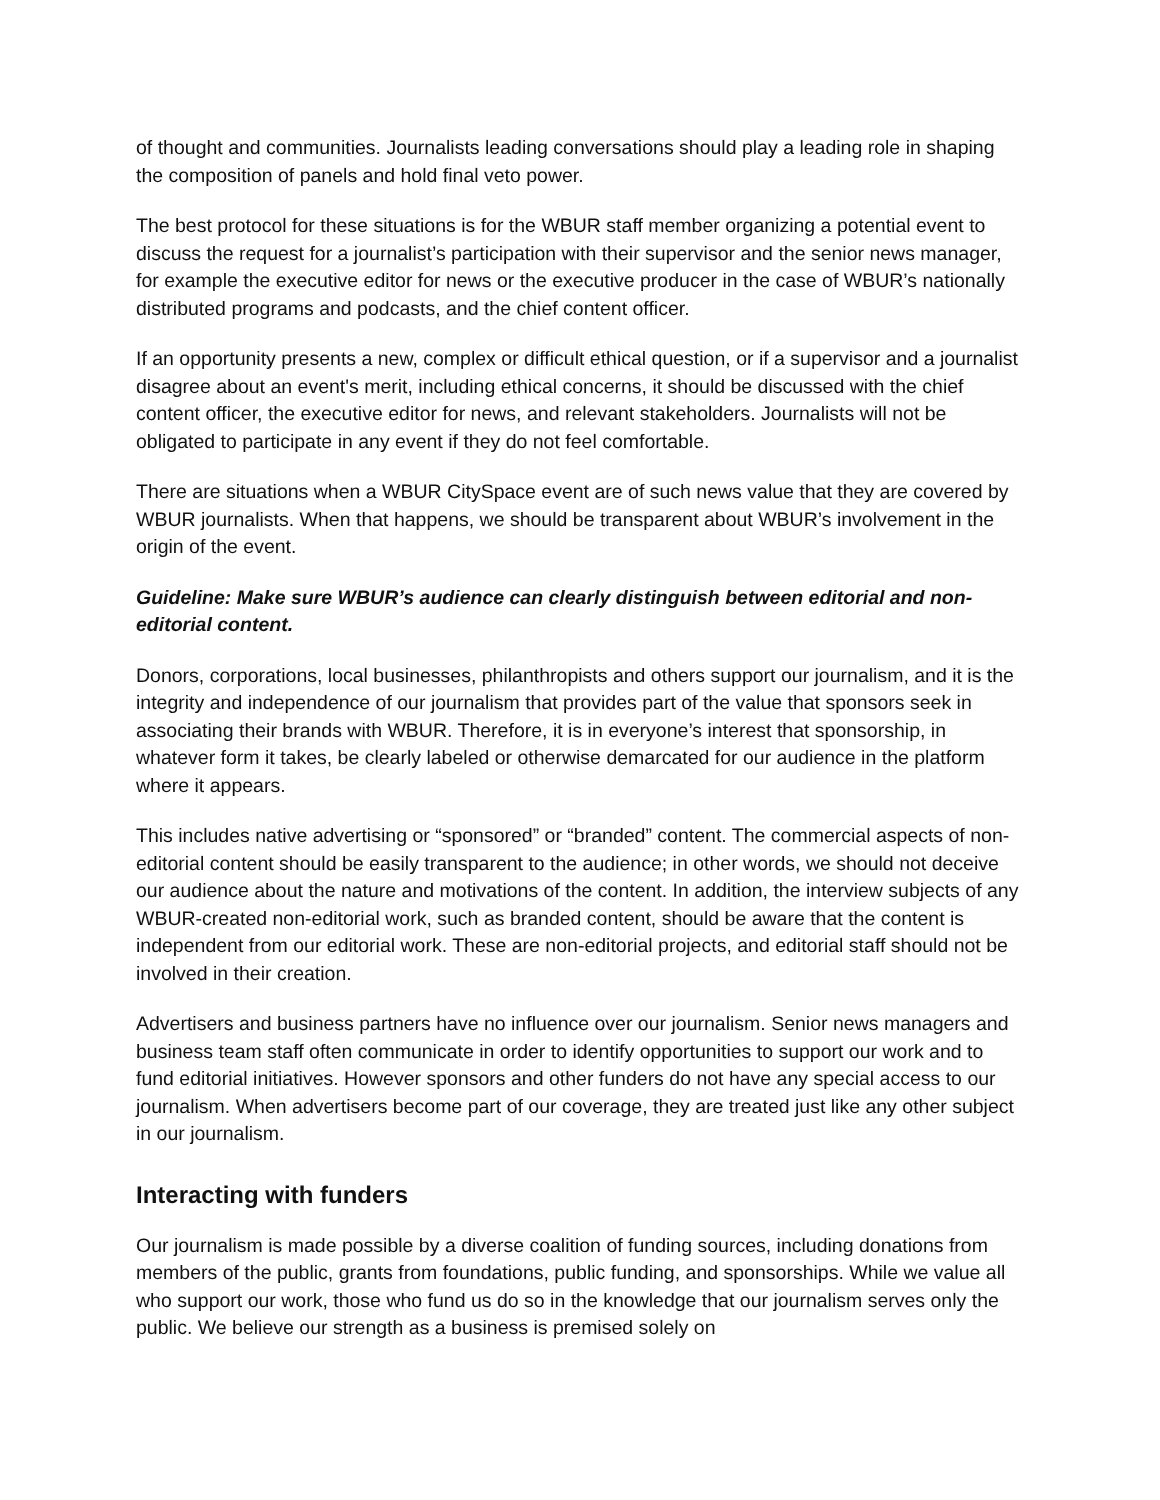of thought and communities. Journalists leading conversations should play a leading role in shaping the composition of panels and hold final veto power.
The best protocol for these situations is for the WBUR staff member organizing a potential event to discuss the request for a journalist’s participation with their supervisor and the senior news manager, for example the executive editor for news or the executive producer in the case of WBUR’s nationally distributed programs and podcasts, and the chief content officer.
If an opportunity presents a new, complex or difficult ethical question, or if a supervisor and a journalist disagree about an event's merit, including ethical concerns, it should be discussed with the chief content officer, the executive editor for news, and relevant stakeholders. Journalists will not be obligated to participate in any event if they do not feel comfortable.
There are situations when a WBUR CitySpace event are of such news value that they are covered by WBUR journalists. When that happens, we should be transparent about WBUR’s involvement in the origin of the event.
Guideline: Make sure WBUR’s audience can clearly distinguish between editorial and non-editorial content.
Donors, corporations, local businesses, philanthropists and others support our journalism, and it is the integrity and independence of our journalism that provides part of the value that sponsors seek in associating their brands with WBUR. Therefore, it is in everyone’s interest that sponsorship, in whatever form it takes, be clearly labeled or otherwise demarcated for our audience in the platform where it appears.
This includes native advertising or “sponsored” or “branded” content. The commercial aspects of non-editorial content should be easily transparent to the audience; in other words, we should not deceive our audience about the nature and motivations of the content. In addition, the interview subjects of any WBUR-created non-editorial work, such as branded content, should be aware that the content is independent from our editorial work. These are non-editorial projects, and editorial staff should not be involved in their creation.
Advertisers and business partners have no influence over our journalism. Senior news managers and business team staff often communicate in order to identify opportunities to support our work and to fund editorial initiatives. However sponsors and other funders do not have any special access to our journalism. When advertisers become part of our coverage, they are treated just like any other subject in our journalism.
Interacting with funders
Our journalism is made possible by a diverse coalition of funding sources, including donations from members of the public, grants from foundations, public funding, and sponsorships. While we value all who support our work, those who fund us do so in the knowledge that our journalism serves only the public. We believe our strength as a business is premised solely on